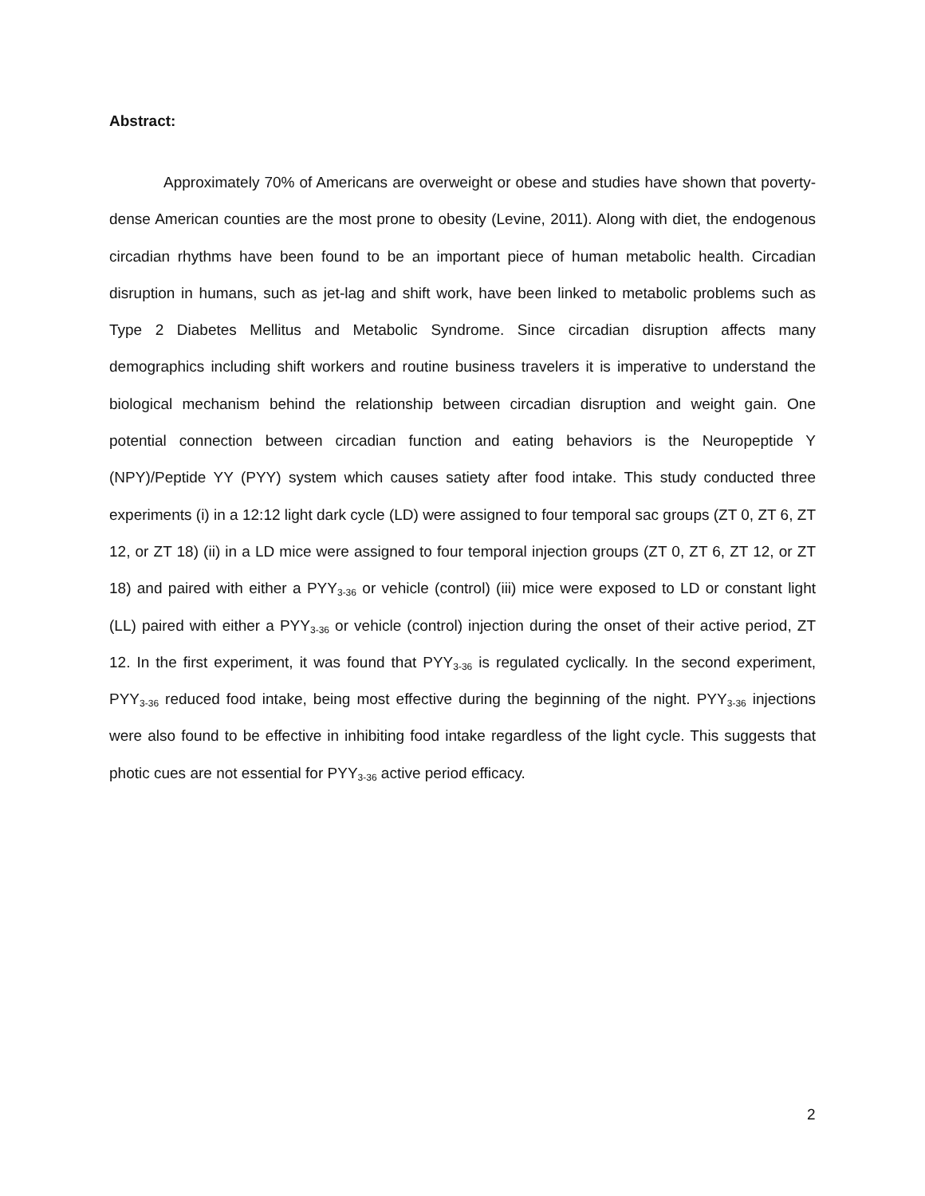Abstract:
Approximately 70% of Americans are overweight or obese and studies have shown that poverty-dense American counties are the most prone to obesity (Levine, 2011). Along with diet, the endogenous circadian rhythms have been found to be an important piece of human metabolic health. Circadian disruption in humans, such as jet-lag and shift work, have been linked to metabolic problems such as Type 2 Diabetes Mellitus and Metabolic Syndrome. Since circadian disruption affects many demographics including shift workers and routine business travelers it is imperative to understand the biological mechanism behind the relationship between circadian disruption and weight gain. One potential connection between circadian function and eating behaviors is the Neuropeptide Y (NPY)/Peptide YY (PYY) system which causes satiety after food intake. This study conducted three experiments (i) in a 12:12 light dark cycle (LD) were assigned to four temporal sac groups (ZT 0, ZT 6, ZT 12, or ZT 18) (ii) in a LD mice were assigned to four temporal injection groups (ZT 0, ZT 6, ZT 12, or ZT 18) and paired with either a PYY<sub>3-36</sub> or vehicle (control) (iii) mice were exposed to LD or constant light (LL) paired with either a PYY<sub>3-36</sub> or vehicle (control) injection during the onset of their active period, ZT 12. In the first experiment, it was found that PYY<sub>3-36</sub> is regulated cyclically. In the second experiment, PYY<sub>3-36</sub> reduced food intake, being most effective during the beginning of the night. PYY<sub>3-36</sub> injections were also found to be effective in inhibiting food intake regardless of the light cycle. This suggests that photic cues are not essential for PYY<sub>3-36</sub> active period efficacy.
2